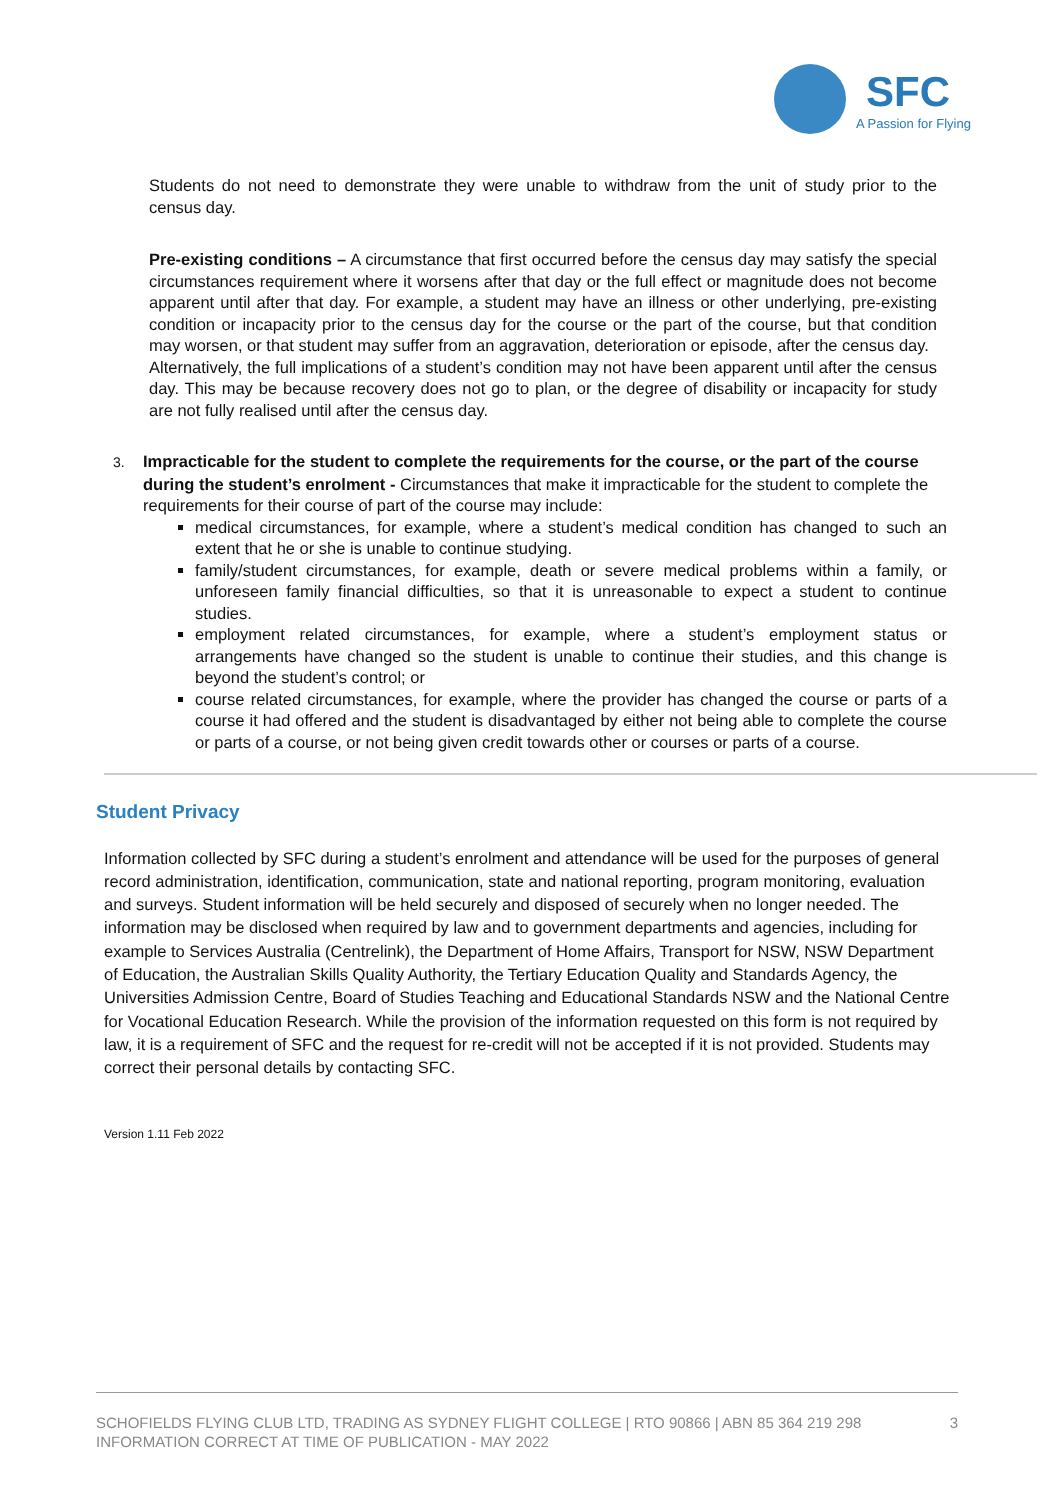SFC
A Passion for Flying
Students do not need to demonstrate they were unable to withdraw from the unit of study prior to the census day.
Pre-existing conditions – A circumstance that first occurred before the census day may satisfy the special circumstances requirement where it worsens after that day or the full effect or magnitude does not become apparent until after that day. For example, a student may have an illness or other underlying, pre-existing condition or incapacity prior to the census day for the course or the part of the course, but that condition may worsen, or that student may suffer from an aggravation, deterioration or episode, after the census day.
Alternatively, the full implications of a student’s condition may not have been apparent until after the census day. This may be because recovery does not go to plan, or the degree of disability or incapacity for study are not fully realised until after the census day.
3. Impracticable for the student to complete the requirements for the course, or the part of the course during the student’s enrolment - Circumstances that make it impracticable for the student to complete the requirements for their course of part of the course may include:
medical circumstances, for example, where a student’s medical condition has changed to such an extent that he or she is unable to continue studying.
family/student circumstances, for example, death or severe medical problems within a family, or unforeseen family financial difficulties, so that it is unreasonable to expect a student to continue studies.
employment related circumstances, for example, where a student’s employment status or arrangements have changed so the student is unable to continue their studies, and this change is beyond the student’s control; or
course related circumstances, for example, where the provider has changed the course or parts of a course it had offered and the student is disadvantaged by either not being able to complete the course or parts of a course, or not being given credit towards other or courses or parts of a course.
Student Privacy
Information collected by SFC during a student’s enrolment and attendance will be used for the purposes of general record administration, identification, communication, state and national reporting, program monitoring, evaluation and surveys. Student information will be held securely and disposed of securely when no longer needed. The information may be disclosed when required by law and to government departments and agencies, including for example to Services Australia (Centrelink), the Department of Home Affairs, Transport for NSW, NSW Department of Education, the Australian Skills Quality Authority, the Tertiary Education Quality and Standards Agency, the Universities Admission Centre, Board of Studies Teaching and Educational Standards NSW and the National Centre for Vocational Education Research. While the provision of the information requested on this form is not required by law, it is a requirement of SFC and the request for re-credit will not be accepted if it is not provided. Students may correct their personal details by contacting SFC.
Version 1.11 Feb 2022
SCHOFIELDS FLYING CLUB LTD, TRADING AS SYDNEY FLIGHT COLLEGE | RTO 90866 | ABN 85 364 219 298
INFORMATION CORRECT AT TIME OF PUBLICATION - MAY 2022
3